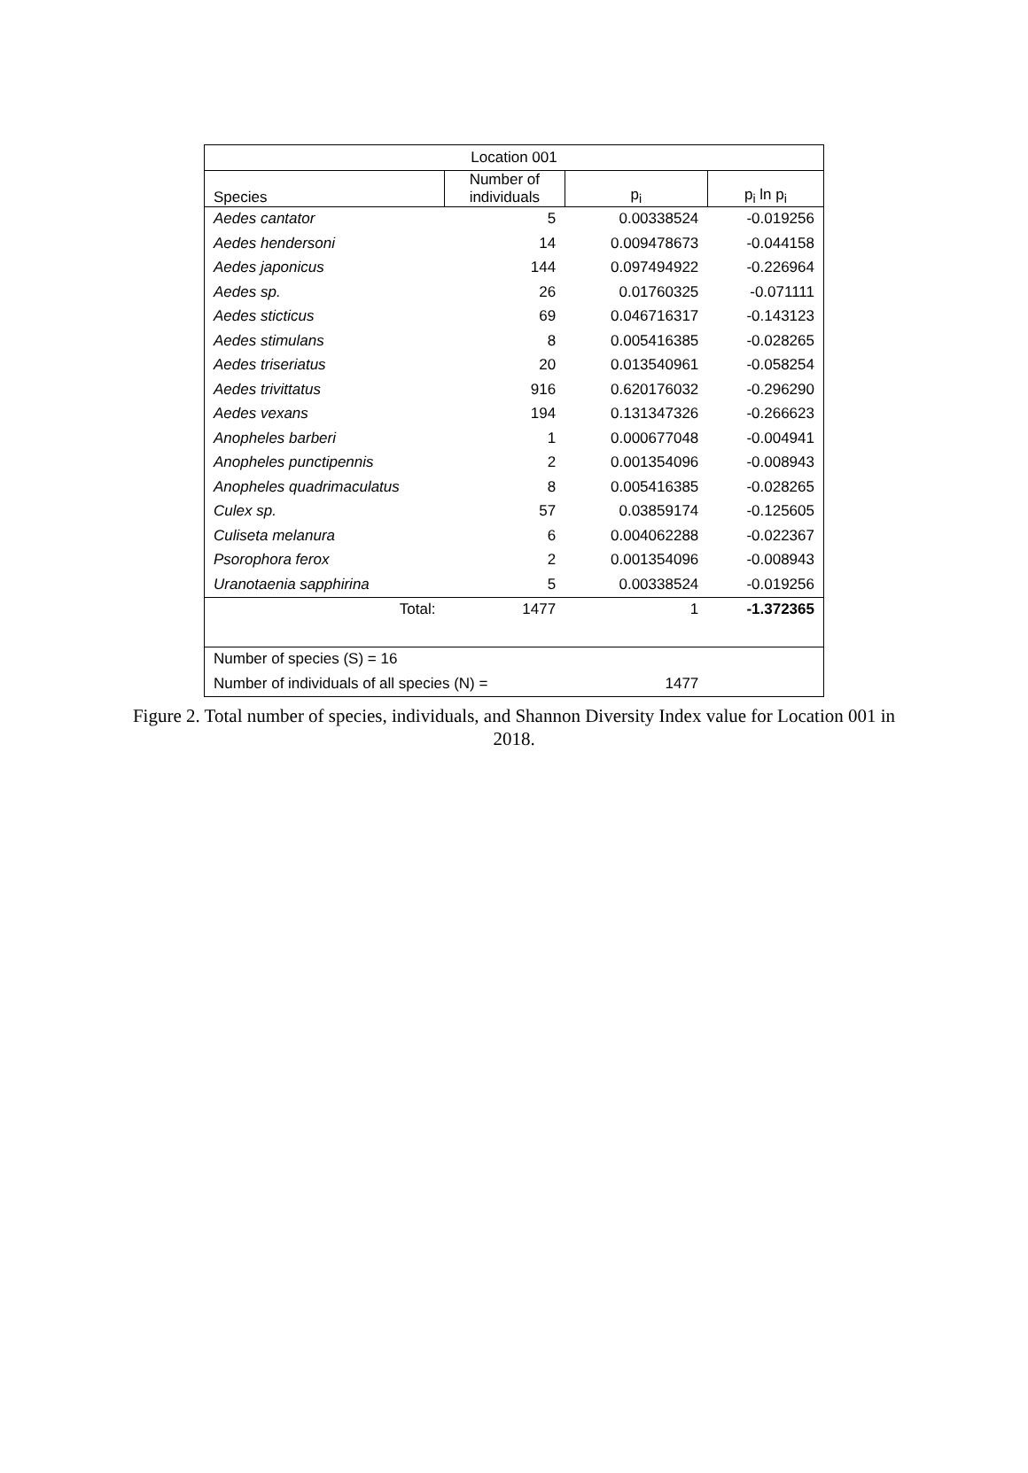| Location 001 | | | |
| --- | --- | --- | --- |
| Species | Number of individuals | p<sub>i</sub> | p<sub>i</sub> ln p<sub>i</sub> |
| Aedes cantator | 5 | 0.00338524 | -0.019256 |
| Aedes hendersoni | 14 | 0.009478673 | -0.044158 |
| Aedes japonicus | 144 | 0.097494922 | -0.226964 |
| Aedes sp. | 26 | 0.01760325 | -0.071111 |
| Aedes sticticus | 69 | 0.046716317 | -0.143123 |
| Aedes stimulans | 8 | 0.005416385 | -0.028265 |
| Aedes triseriatus | 20 | 0.013540961 | -0.058254 |
| Aedes trivittatus | 916 | 0.620176032 | -0.296290 |
| Aedes vexans | 194 | 0.131347326 | -0.266623 |
| Anopheles barberi | 1 | 0.000677048 | -0.004941 |
| Anopheles punctipennis | 2 | 0.001354096 | -0.008943 |
| Anopheles quadrimaculatus | 8 | 0.005416385 | -0.028265 |
| Culex sp. | 57 | 0.03859174 | -0.125605 |
| Culiseta melanura | 6 | 0.004062288 | -0.022367 |
| Psorophora ferox | 2 | 0.001354096 | -0.008943 |
| Uranotaenia sapphirina | 5 | 0.00338524 | -0.019256 |
| Total: | 1477 | 1 | -1.372365 |
| Number of species (S) = 16 | | | |
| Number of individuals of all species (N) = | | 1477 | |
Figure 2. Total number of species, individuals, and Shannon Diversity Index value for Location 001 in 2018.